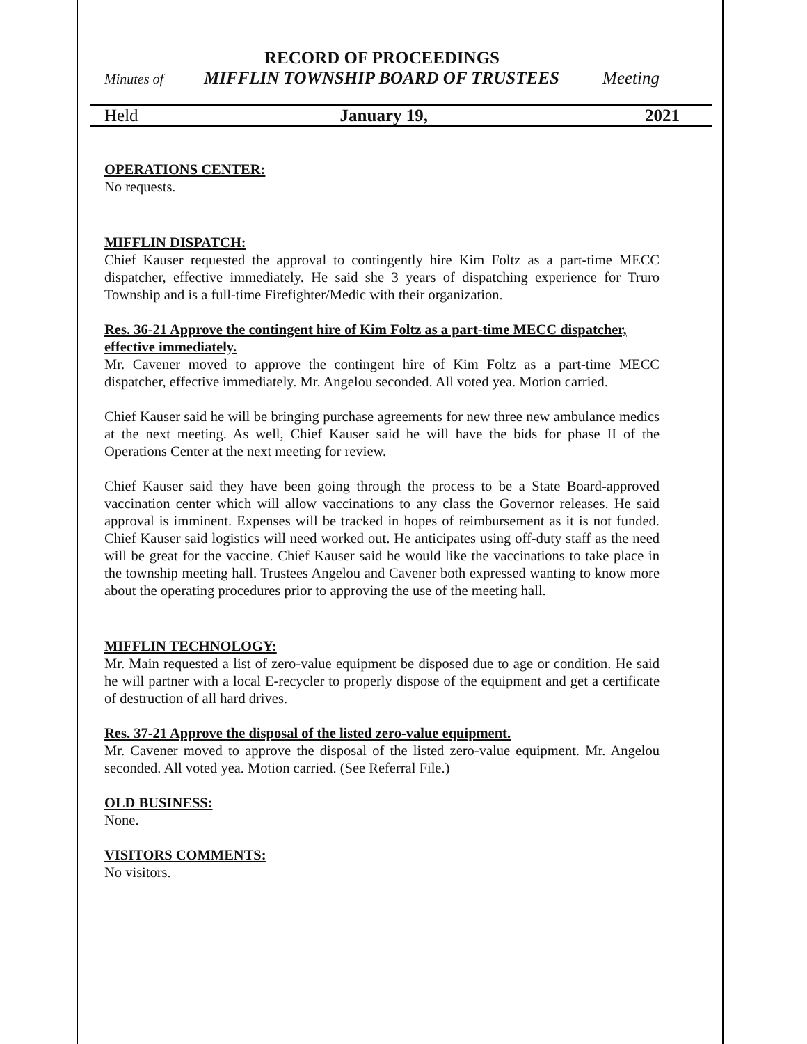RECORD OF PROCEEDINGS
Minutes of MIFFLIN TOWNSHIP BOARD OF TRUSTEES Meeting
OPERATIONS CENTER:
No requests.
MIFFLIN DISPATCH:
Chief Kauser requested the approval to contingently hire Kim Foltz as a part-time MECC dispatcher, effective immediately. He said she 3 years of dispatching experience for Truro Township and is a full-time Firefighter/Medic with their organization.
Res. 36-21 Approve the contingent hire of Kim Foltz as a part-time MECC dispatcher, effective immediately.
Mr. Cavener moved to approve the contingent hire of Kim Foltz as a part-time MECC dispatcher, effective immediately. Mr. Angelou seconded. All voted yea. Motion carried.
Chief Kauser said he will be bringing purchase agreements for new three new ambulance medics at the next meeting. As well, Chief Kauser said he will have the bids for phase II of the Operations Center at the next meeting for review.
Chief Kauser said they have been going through the process to be a State Board-approved vaccination center which will allow vaccinations to any class the Governor releases. He said approval is imminent. Expenses will be tracked in hopes of reimbursement as it is not funded. Chief Kauser said logistics will need worked out. He anticipates using off-duty staff as the need will be great for the vaccine. Chief Kauser said he would like the vaccinations to take place in the township meeting hall. Trustees Angelou and Cavener both expressed wanting to know more about the operating procedures prior to approving the use of the meeting hall.
MIFFLIN TECHNOLOGY:
Mr. Main requested a list of zero-value equipment be disposed due to age or condition. He said he will partner with a local E-recycler to properly dispose of the equipment and get a certificate of destruction of all hard drives.
Res. 37-21 Approve the disposal of the listed zero-value equipment.
Mr. Cavener moved to approve the disposal of the listed zero-value equipment. Mr. Angelou seconded. All voted yea. Motion carried. (See Referral File.)
OLD BUSINESS:
None.
VISITORS COMMENTS:
No visitors.
Held January 19, 2021